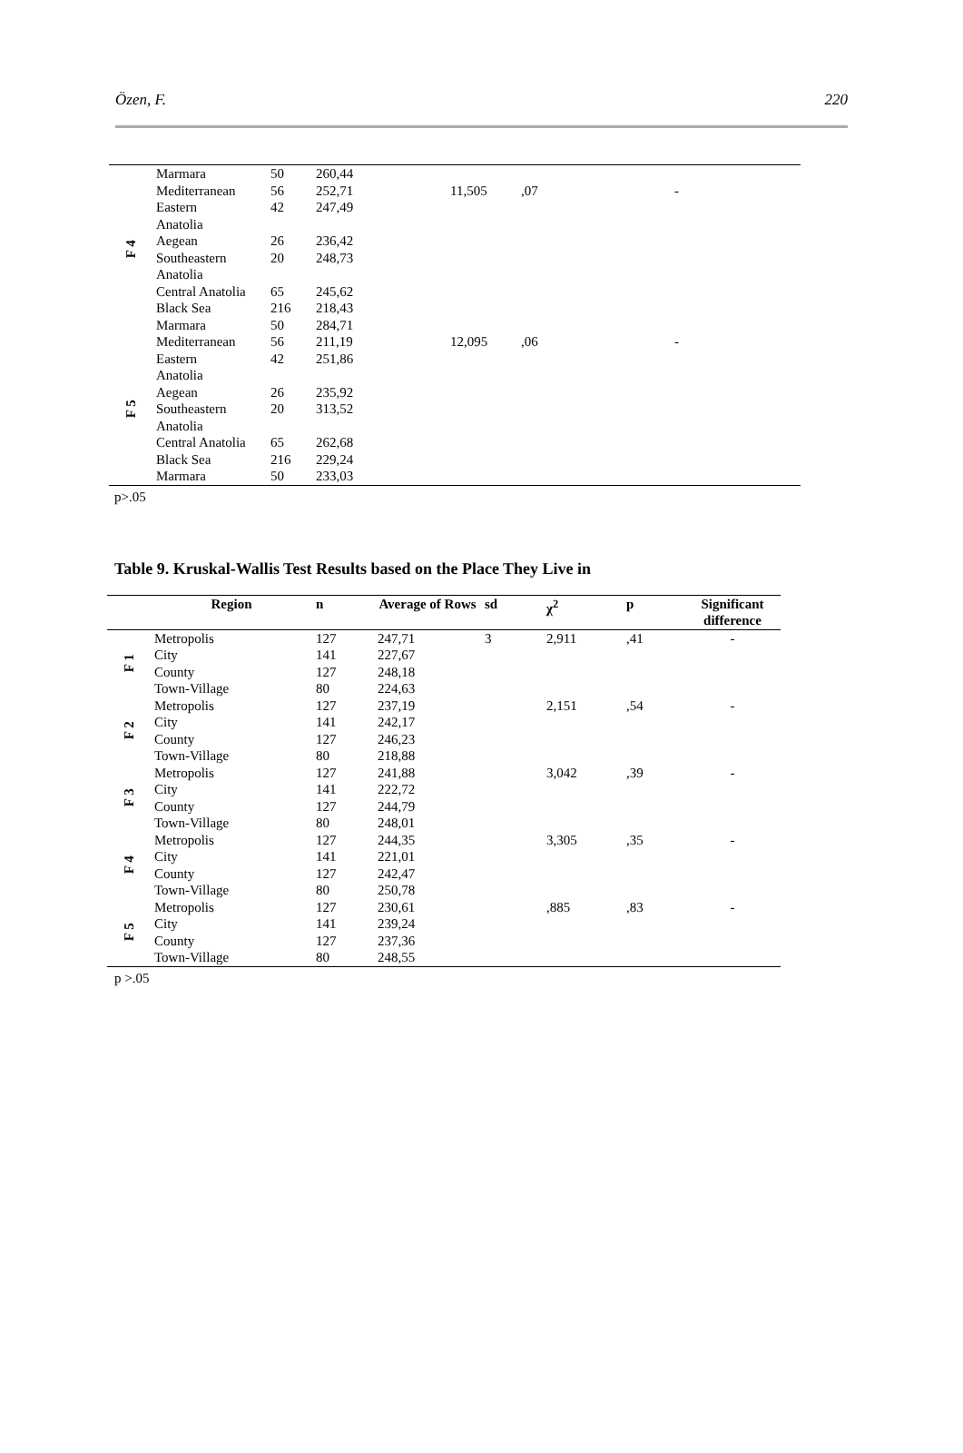Özen, F. 220
| F 4 | Marmara | 50 | 260,44 | | | |
| | Mediterranean | 56 | 252,71 | 11,505 | ,07 | - |
| | Eastern Anatolia | 42 | 247,49 | | | |
| | Aegean | 26 | 236,42 | | | |
| | Southeastern Anatolia | 20 | 248,73 | | | |
| | Central Anatolia | 65 | 245,62 | | | |
| | Black Sea | 216 | 218,43 | | | |
| | Marmara | 50 | 284,71 | | | |
| F 5 | Mediterranean | 56 | 211,19 | 12,095 | ,06 | - |
| | Eastern Anatolia | 42 | 251,86 | | | |
| | Aegean | 26 | 235,92 | | | |
| | Southeastern Anatolia | 20 | 313,52 | | | |
| | Central Anatolia | 65 | 262,68 | | | |
| | Black Sea | 216 | 229,24 | | | |
| | Marmara | 50 | 233,03 | | | |
p>.05
Table 9. Kruskal-Wallis Test Results based on the Place They Live in
| | Region | n | Average of Rows | sd | χ<sup>2</sup> | p | Significant difference |
| --- | --- | --- | --- | --- | --- | --- | --- |
| F 1 | Metropolis | 127 | 247,71 | 3 | 2,911 | ,41 | - |
| | City | 141 | 227,67 | | | | |
| | County | 127 | 248,18 | | | | |
| | Town-Village | 80 | 224,63 | | | | |
| F 2 | Metropolis | 127 | 237,19 | | 2,151 | ,54 | - |
| | City | 141 | 242,17 | | | | |
| | County | 127 | 246,23 | | | | |
| | Town-Village | 80 | 218,88 | | | | |
| F 3 | Metropolis | 127 | 241,88 | | 3,042 | ,39 | - |
| | City | 141 | 222,72 | | | | |
| | County | 127 | 244,79 | | | | |
| | Town-Village | 80 | 248,01 | | | | |
| F 4 | Metropolis | 127 | 244,35 | | 3,305 | ,35 | - |
| | City | 141 | 221,01 | | | | |
| | County | 127 | 242,47 | | | | |
| | Town-Village | 80 | 250,78 | | | | |
| F 5 | Metropolis | 127 | 230,61 | | ,885 | ,83 | - |
| | City | 141 | 239,24 | | | | |
| | County | 127 | 237,36 | | | | |
| | Town-Village | 80 | 248,55 | | | | |
p >.05